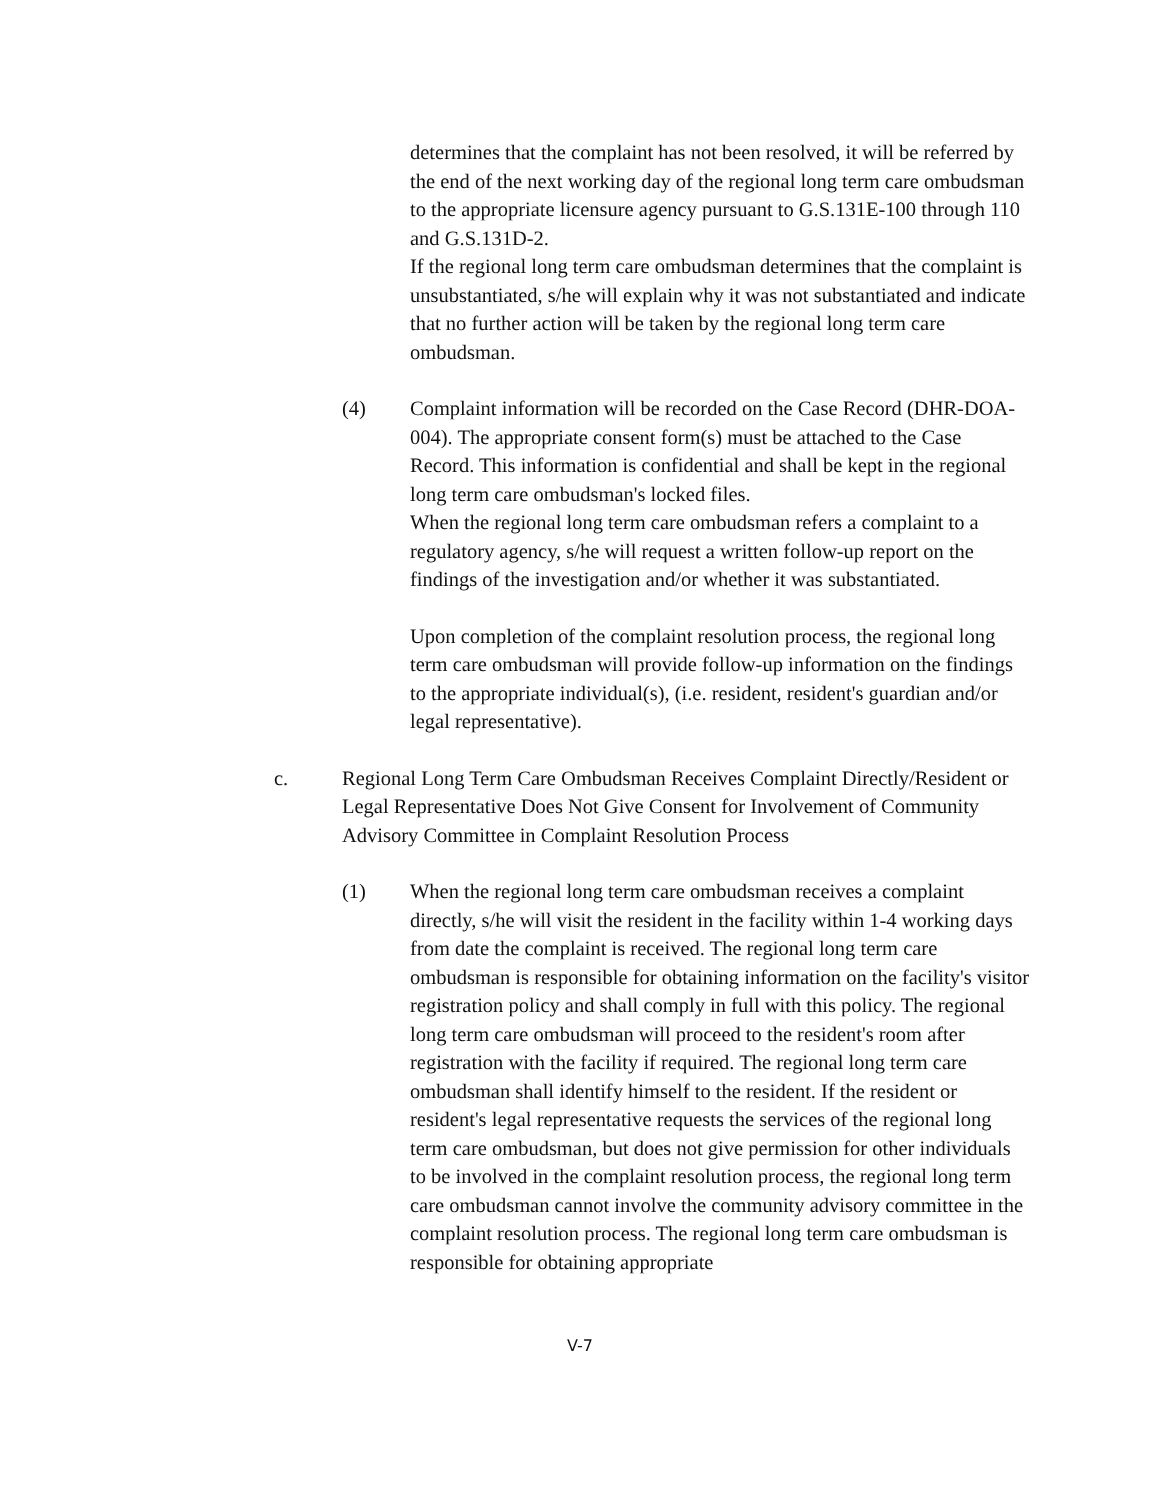determines that the complaint has not been resolved, it will be referred by the end of the next working day of the regional long term care ombudsman to the appropriate licensure agency pursuant to G.S.131E-100 through 110 and G.S.131D-2.
If the regional long term care ombudsman determines that the complaint is unsubstantiated, s/he will explain why it was not substantiated and indicate that no further action will be taken by the regional long term care ombudsman.
(4) Complaint information will be recorded on the Case Record (DHR-DOA-004). The appropriate consent form(s) must be attached to the Case Record. This information is confidential and shall be kept in the regional long term care ombudsman's locked files.
When the regional long term care ombudsman refers a complaint to a regulatory agency, s/he will request a written follow-up report on the findings of the investigation and/or whether it was substantiated.
Upon completion of the complaint resolution process, the regional long term care ombudsman will provide follow-up information on the findings to the appropriate individual(s), (i.e. resident, resident's guardian and/or legal representative).
c. Regional Long Term Care Ombudsman Receives Complaint Directly/Resident or Legal Representative Does Not Give Consent for Involvement of Community Advisory Committee in Complaint Resolution Process
(1) When the regional long term care ombudsman receives a complaint directly, s/he will visit the resident in the facility within 1-4 working days from date the complaint is received. The regional long term care ombudsman is responsible for obtaining information on the facility's visitor registration policy and shall comply in full with this policy. The regional long term care ombudsman will proceed to the resident's room after registration with the facility if required. The regional long term care ombudsman shall identify himself to the resident. If the resident or resident's legal representative requests the services of the regional long term care ombudsman, but does not give permission for other individuals to be involved in the complaint resolution process, the regional long term care ombudsman cannot involve the community advisory committee in the complaint resolution process. The regional long term care ombudsman is responsible for obtaining appropriate
V-7